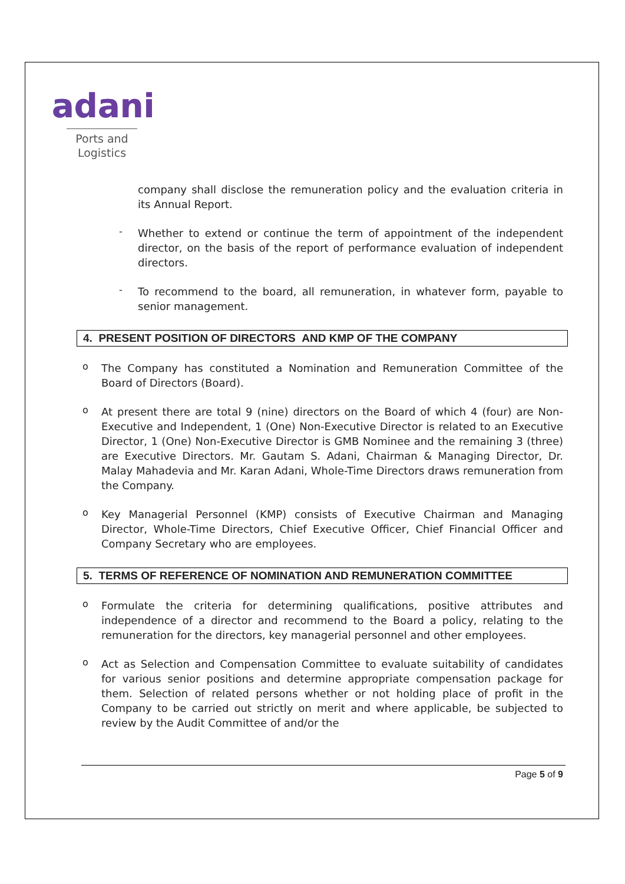adani
Ports and
Logistics
company shall disclose the remuneration policy and the evaluation criteria in its Annual Report.
-
Whether to extend or continue the term of appointment of the independent director, on the basis of the report of performance evaluation of independent directors.
-
To recommend to the board, all remuneration, in whatever form, payable to senior management.
4. PRESENT POSITION OF DIRECTORS AND KMP OF THE COMPANY
o
The Company has constituted a Nomination and Remuneration Committee of the Board of Directors (Board).
o
At present there are total 9 (nine) directors on the Board of which 4 (four) are Non-Executive and Independent, 1 (One) Non-Executive Director is related to an Executive Director, 1 (One) Non-Executive Director is GMB Nominee and the remaining 3 (three) are Executive Directors. Mr. Gautam S. Adani, Chairman & Managing Director, Dr. Malay Mahadevia and Mr. Karan Adani, Whole-Time Directors draws remuneration from the Company.
o
Key Managerial Personnel (KMP) consists of Executive Chairman and Managing Director, Whole-Time Directors, Chief Executive Officer, Chief Financial Officer and Company Secretary who are employees.
5. TERMS OF REFERENCE OF NOMINATION AND REMUNERATION COMMITTEE
o
Formulate the criteria for determining qualifications, positive attributes and independence of a director and recommend to the Board a policy, relating to the remuneration for the directors, key managerial personnel and other employees.
o
Act as Selection and Compensation Committee to evaluate suitability of candidates for various senior positions and determine appropriate compensation package for them. Selection of related persons whether or not holding place of profit in the Company to be carried out strictly on merit and where applicable, be subjected to review by the Audit Committee of and/or the
Page 5 of 9